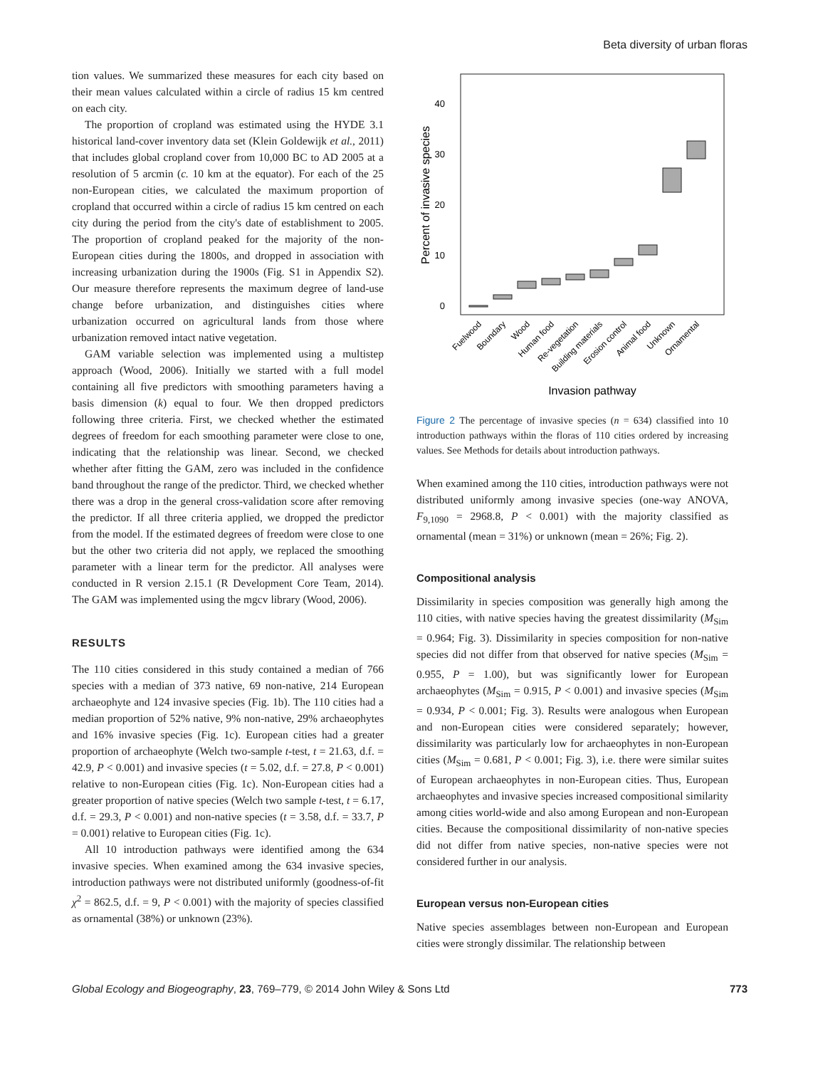Beta diversity of urban floras
tion values. We summarized these measures for each city based on their mean values calculated within a circle of radius 15 km centred on each city.
The proportion of cropland was estimated using the HYDE 3.1 historical land-cover inventory data set (Klein Goldewijk et al., 2011) that includes global cropland cover from 10,000 BC to AD 2005 at a resolution of 5 arcmin (c. 10 km at the equator). For each of the 25 non-European cities, we calculated the maximum proportion of cropland that occurred within a circle of radius 15 km centred on each city during the period from the city's date of establishment to 2005. The proportion of cropland peaked for the majority of the non-European cities during the 1800s, and dropped in association with increasing urbanization during the 1900s (Fig. S1 in Appendix S2). Our measure therefore represents the maximum degree of land-use change before urbanization, and distinguishes cities where urbanization occurred on agricultural lands from those where urbanization removed intact native vegetation.
GAM variable selection was implemented using a multistep approach (Wood, 2006). Initially we started with a full model containing all five predictors with smoothing parameters having a basis dimension (k) equal to four. We then dropped predictors following three criteria. First, we checked whether the estimated degrees of freedom for each smoothing parameter were close to one, indicating that the relationship was linear. Second, we checked whether after fitting the GAM, zero was included in the confidence band throughout the range of the predictor. Third, we checked whether there was a drop in the general cross-validation score after removing the predictor. If all three criteria applied, we dropped the predictor from the model. If the estimated degrees of freedom were close to one but the other two criteria did not apply, we replaced the smoothing parameter with a linear term for the predictor. All analyses were conducted in R version 2.15.1 (R Development Core Team, 2014). The GAM was implemented using the mgcv library (Wood, 2006).
RESULTS
The 110 cities considered in this study contained a median of 766 species with a median of 373 native, 69 non-native, 214 European archaeophyte and 124 invasive species (Fig. 1b). The 110 cities had a median proportion of 52% native, 9% non-native, 29% archaeophytes and 16% invasive species (Fig. 1c). European cities had a greater proportion of archaeophyte (Welch two-sample t-test, t = 21.63, d.f. = 42.9, P < 0.001) and invasive species (t = 5.02, d.f. = 27.8, P < 0.001) relative to non-European cities (Fig. 1c). Non-European cities had a greater proportion of native species (Welch two sample t-test, t = 6.17, d.f. = 29.3, P < 0.001) and non-native species (t = 3.58, d.f. = 33.7, P = 0.001) relative to European cities (Fig. 1c).
All 10 introduction pathways were identified among the 634 invasive species. When examined among the 634 invasive species, introduction pathways were not distributed uniformly (goodness-of-fit χ<sup>2</sup> = 862.5, d.f. = 9, P < 0.001) with the majority of species classified as ornamental (38%) or unknown (23%).
0
10
20
30
40
Percent of invasive species
Fuelwood
Boundary
Wood
Human food
Re-vegetation
Building materials
Erosion control
Animal food
Unknown
Ornamental
Invasion pathway
Figure 2 The percentage of invasive species (n = 634) classified into 10 introduction pathways within the floras of 110 cities ordered by increasing values. See Methods for details about introduction pathways.
When examined among the 110 cities, introduction pathways were not distributed uniformly among invasive species (one-way ANOVA, F<sub>9,1090</sub> = 2968.8, P < 0.001) with the majority classified as ornamental (mean = 31%) or unknown (mean = 26%; Fig. 2).
Compositional analysis
Dissimilarity in species composition was generally high among the 110 cities, with native species having the greatest dissimilarity (M<sub>Sim</sub> = 0.964; Fig. 3). Dissimilarity in species composition for non-native species did not differ from that observed for native species (M<sub>Sim</sub> = 0.955, P = 1.00), but was significantly lower for European archaeophytes (M<sub>Sim</sub> = 0.915, P < 0.001) and invasive species (M<sub>Sim</sub> = 0.934, P < 0.001; Fig. 3). Results were analogous when European and non-European cities were considered separately; however, dissimilarity was particularly low for archaeophytes in non-European cities (M<sub>Sim</sub> = 0.681, P < 0.001; Fig. 3), i.e. there were similar suites of European archaeophytes in non-European cities. Thus, European archaeophytes and invasive species increased compositional similarity among cities world-wide and also among European and non-European cities. Because the compositional dissimilarity of non-native species did not differ from native species, non-native species were not considered further in our analysis.
European versus non-European cities
Native species assemblages between non-European and European cities were strongly dissimilar. The relationship between
Global Ecology and Biogeography, 23, 769–779, © 2014 John Wiley & Sons Ltd 773